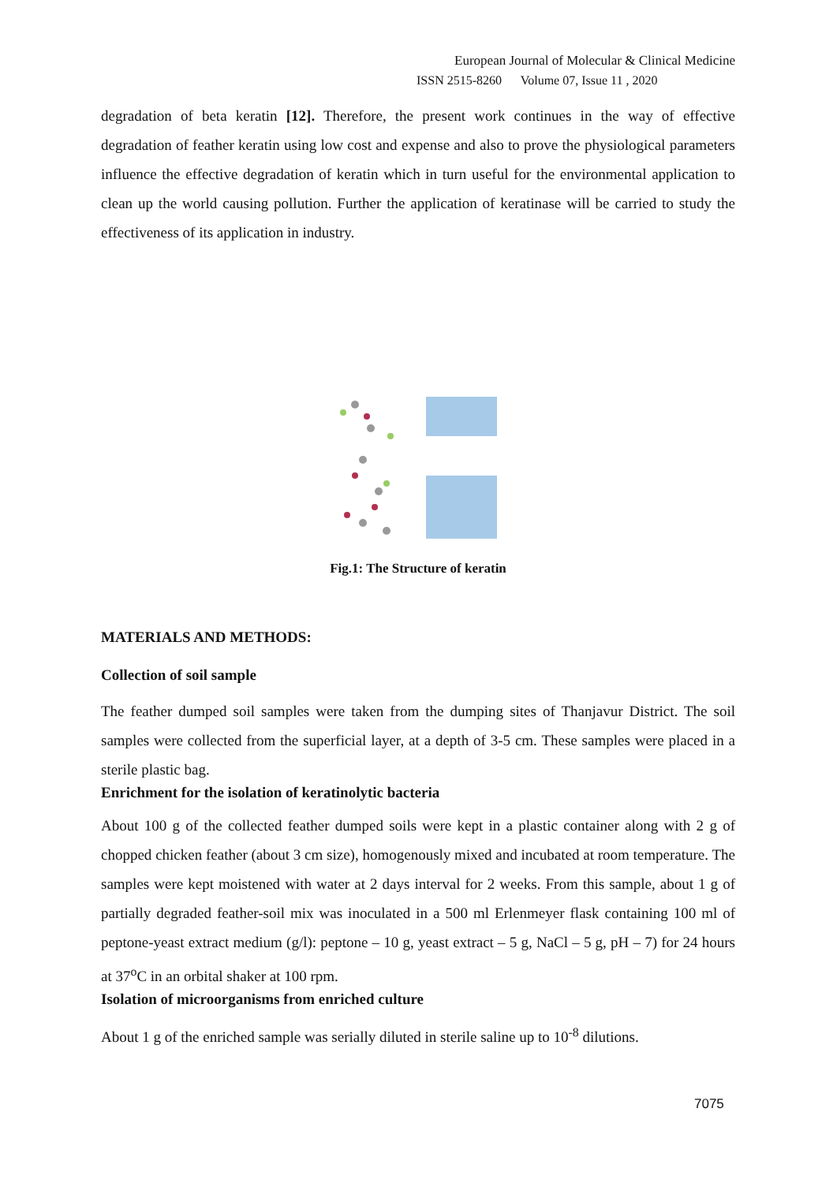European Journal of Molecular & Clinical Medicine
ISSN 2515-8260 Volume 07, Issue 11 , 2020
degradation of beta keratin [12]. Therefore, the present work continues in the way of effective degradation of feather keratin using low cost and expense and also to prove the physiological parameters influence the effective degradation of keratin which in turn useful for the environmental application to clean up the world causing pollution. Further the application of keratinase will be carried to study the effectiveness of its application in industry.
Fig.1: The Structure of keratin
MATERIALS AND METHODS:
Collection of soil sample
The feather dumped soil samples were taken from the dumping sites of Thanjavur District. The soil samples were collected from the superficial layer, at a depth of 3-5 cm. These samples were placed in a sterile plastic bag.
Enrichment for the isolation of keratinolytic bacteria
About 100 g of the collected feather dumped soils were kept in a plastic container along with 2 g of chopped chicken feather (about 3 cm size), homogenously mixed and incubated at room temperature. The samples were kept moistened with water at 2 days interval for 2 weeks. From this sample, about 1 g of partially degraded feather-soil mix was inoculated in a 500 ml Erlenmeyer flask containing 100 ml of peptone-yeast extract medium (g/l): peptone – 10 g, yeast extract – 5 g, NaCl – 5 g, pH – 7) for 24 hours at 37<sup>o</sup>C in an orbital shaker at 100 rpm.
Isolation of microorganisms from enriched culture
About 1 g of the enriched sample was serially diluted in sterile saline up to 10<sup>-8</sup> dilutions.
7075